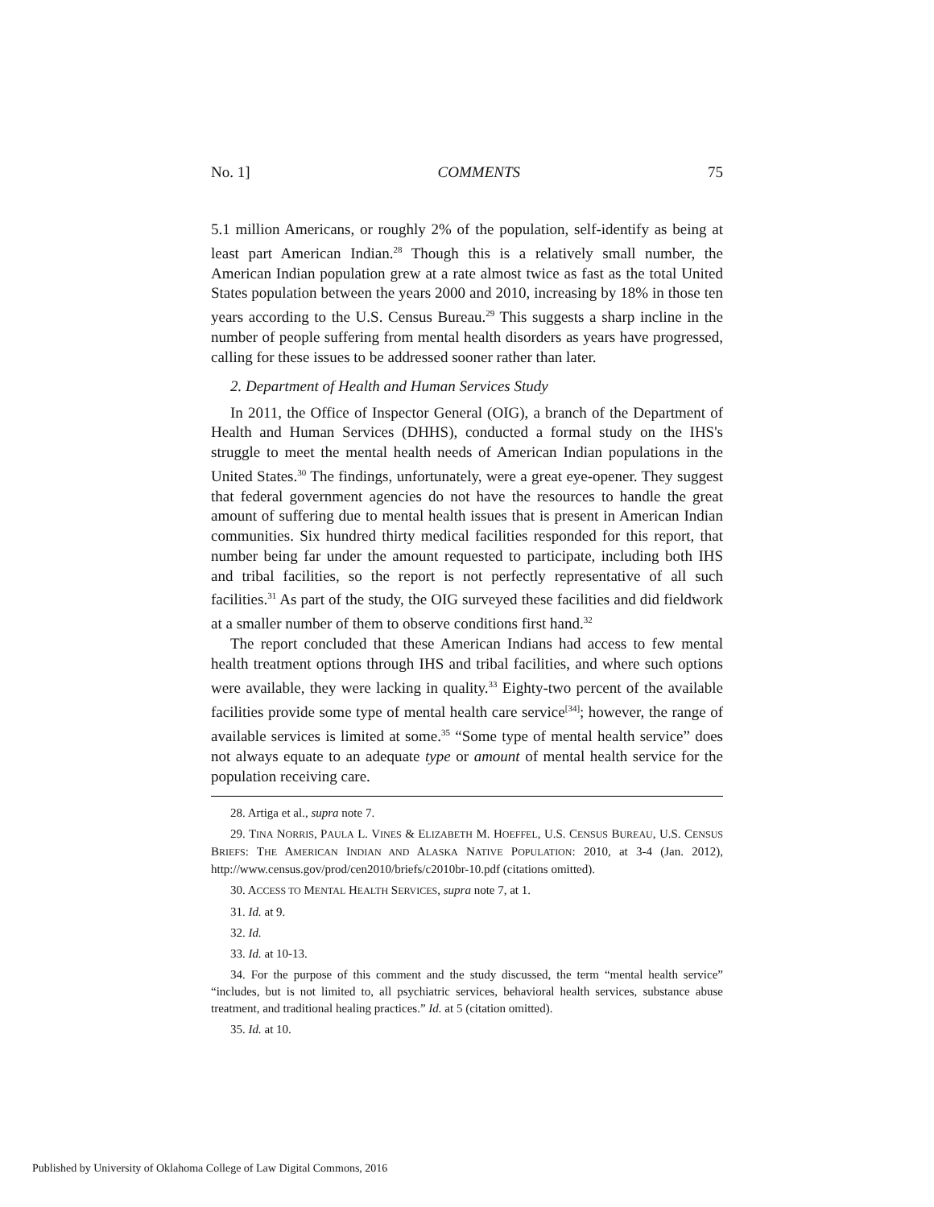No. 1] COMMENTS 75
5.1 million Americans, or roughly 2% of the population, self-identify as being at least part American Indian.<sup>28</sup> Though this is a relatively small number, the American Indian population grew at a rate almost twice as fast as the total United States population between the years 2000 and 2010, increasing by 18% in those ten years according to the U.S. Census Bureau.<sup>29</sup> This suggests a sharp incline in the number of people suffering from mental health disorders as years have progressed, calling for these issues to be addressed sooner rather than later.
2. Department of Health and Human Services Study
In 2011, the Office of Inspector General (OIG), a branch of the Department of Health and Human Services (DHHS), conducted a formal study on the IHS's struggle to meet the mental health needs of American Indian populations in the United States.<sup>30</sup> The findings, unfortunately, were a great eye-opener. They suggest that federal government agencies do not have the resources to handle the great amount of suffering due to mental health issues that is present in American Indian communities. Six hundred thirty medical facilities responded for this report, that number being far under the amount requested to participate, including both IHS and tribal facilities, so the report is not perfectly representative of all such facilities.<sup>31</sup> As part of the study, the OIG surveyed these facilities and did fieldwork at a smaller number of them to observe conditions first hand.<sup>32</sup>
The report concluded that these American Indians had access to few mental health treatment options through IHS and tribal facilities, and where such options were available, they were lacking in quality.<sup>33</sup> Eighty-two percent of the available facilities provide some type of mental health care service<sup>[34]</sup>; however, the range of available services is limited at some.<sup>35</sup> “Some type of mental health service” does not always equate to an adequate type or amount of mental health service for the population receiving care.
28. Artiga et al., supra note 7.
29. TINA NORRIS, PAULA L. VINES & ELIZABETH M. HOEFFEL, U.S. CENSUS BUREAU, U.S. CENSUS BRIEFS: THE AMERICAN INDIAN AND ALASKA NATIVE POPULATION: 2010, at 3-4 (Jan. 2012), http://www.census.gov/prod/cen2010/briefs/c2010br-10.pdf (citations omitted).
30. ACCESS TO MENTAL HEALTH SERVICES, supra note 7, at 1.
31. Id. at 9.
32. Id.
33. Id. at 10-13.
34. For the purpose of this comment and the study discussed, the term “mental health service” “includes, but is not limited to, all psychiatric services, behavioral health services, substance abuse treatment, and traditional healing practices.” Id. at 5 (citation omitted).
35. Id. at 10.
Published by University of Oklahoma College of Law Digital Commons, 2016